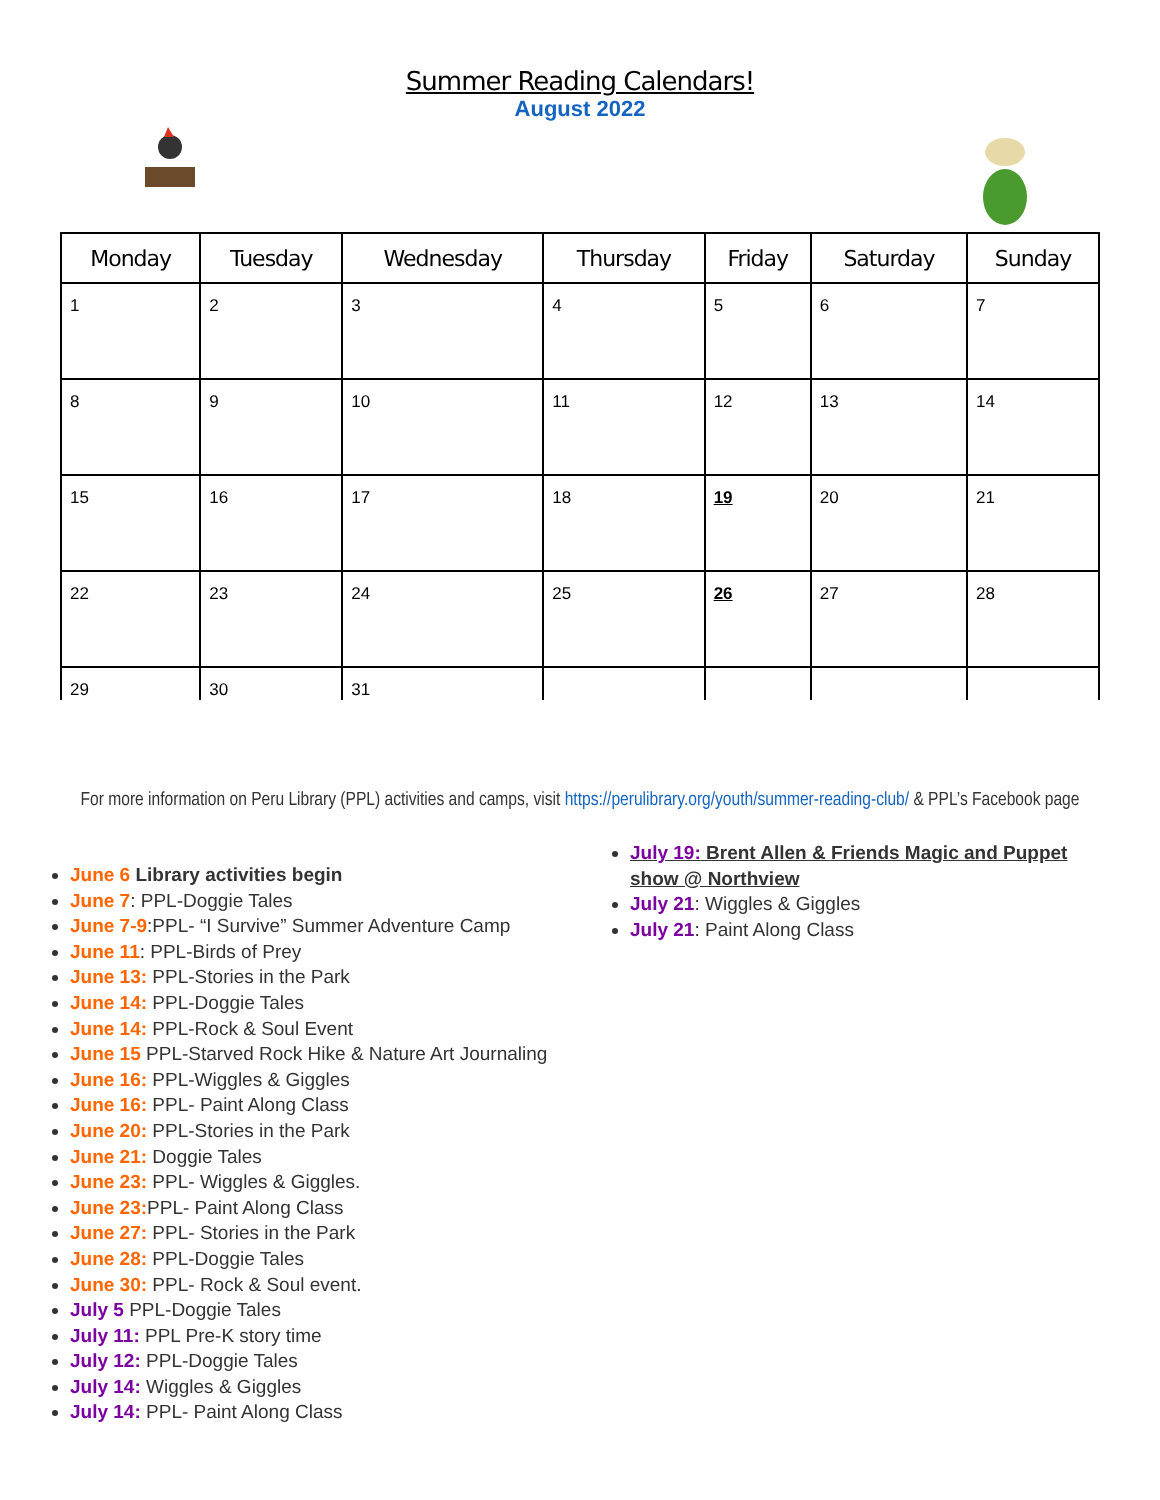Summer Reading Calendars!
August 2022
| Monday | Tuesday | Wednesday | Thursday | Friday | Saturday | Sunday |
| --- | --- | --- | --- | --- | --- | --- |
| 1 | 2 | 3 | 4 | 5 | 6 | 7 |
| 8 | 9 | 10 | 11 | 12 | 13 | 14 |
| 15 | 16 | 17 | 18 | 19 | 20 | 21 |
| 22 | 23 | 24 | 25 | 26 | 27 | 28 |
| 29 | 30 | 31 | | | | |
For more information on Peru Library (PPL) activities and camps, visit https://perulibrary.org/youth/summer-reading-club/ & PPL’s Facebook page
June 6 Library activities begin
June 7: PPL-Doggie Tales
June 7-9:PPL- “I Survive” Summer Adventure Camp
June 11: PPL-Birds of Prey
June 13: PPL-Stories in the Park
June 14: PPL-Doggie Tales
June 14: PPL-Rock & Soul Event
June 15 PPL-Starved Rock Hike & Nature Art Journaling
June 16: PPL-Wiggles & Giggles
June 16: PPL- Paint Along Class
June 20: PPL-Stories in the Park
June 21: Doggie Tales
June 23: PPL- Wiggles & Giggles.
June 23: PPL- Paint Along Class
June 27: PPL- Stories in the Park
June 28: PPL-Doggie Tales
June 30: PPL- Rock & Soul event.
July 5 PPL-Doggie Tales
July 11: PPL Pre-K story time
July 12: PPL-Doggie Tales
July 14: Wiggles & Giggles
July 14: PPL- Paint Along Class
July 19: Brent Allen & Friends Magic and Puppet show @ Northview
July 21: Wiggles & Giggles
July 21: Paint Along Class